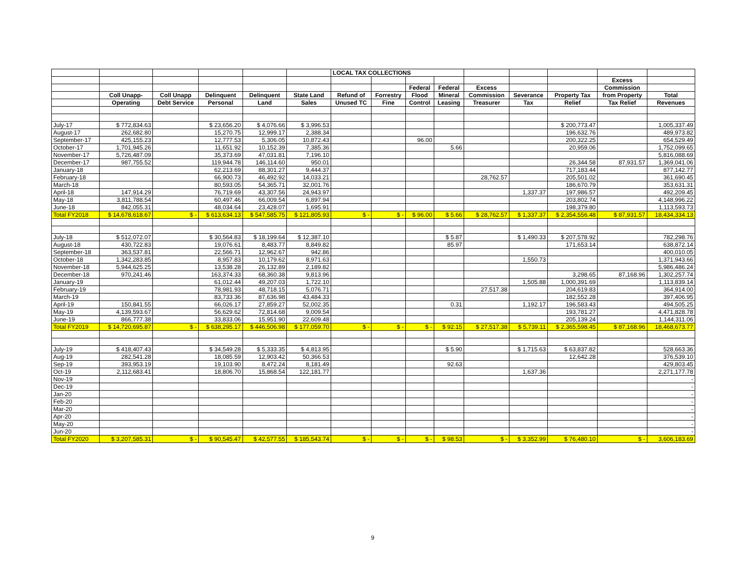| | | | | | | LOCAL TAX COLLECTIONS | | | | | | | | |
| --- | --- | --- | --- | --- | --- | --- | --- | --- | --- | --- | --- | --- | --- | --- |
| | | | | | | | | | | | | | Excess | |
| | | | | | | | | Federal | Federal | Excess | | | Commission | |
| | Coll Unapp- | Coll Unapp | Delinquent | Delinquent | State Land | Refund of | Forrestry | Flood | Mineral | Commission | Severance | Property Tax | from Property | Total |
| | Operating | Debt Service | Personal | Land | Sales | Unused TC | Fine | Control | Leasing | Treasurer | Tax | Relief | Tax Relief | Revenues |
| July-17 | $ 772,834.63 | | $ 23,656.20 | $ 4,076.66 | $ 3,996.53 | | | | | | | $ 200,773.47 | | 1,005,337.49 |
| August-17 | 262,682.80 | | 15,270.75 | 12,999.17 | 2,388.34 | | | | | | | 196,632.76 | | 489,973.82 |
| September-17 | 425,155.23 | | 12,777.53 | 5,306.05 | 10,872.43 | | | 96.00 | | | | 200,322.25 | | 654,529.49 |
| October-17 | 1,701,945.26 | | 11,651.92 | 10,152.39 | 7,385.36 | | | | 5.66 | | | 20,959.06 | | 1,752,099.65 |
| November-17 | 5,726,487.09 | | 35,373.69 | 47,031.81 | 7,196.10 | | | | | | | | | 5,816,088.69 |
| December-17 | 987,755.52 | | 119,944.78 | 146,114.60 | 950.01 | | | | | | | 26,344.58 | 87,931.57 | 1,369,041.06 |
| January-18 | | | 62,213.69 | 88,301.27 | 9,444.37 | | | | | | | 717,183.44 | | 877,142.77 |
| February-18 | | | 66,900.73 | 46,492.92 | 14,033.21 | | | | | 28,762.57 | | 205,501.02 | | 361,690.45 |
| March-18 | | | 80,593.05 | 54,365.71 | 32,001.76 | | | | | | | 186,670.79 | | 353,631.31 |
| April-18 | 147,914.29 | | 76,719.69 | 43,307.56 | 24,943.97 | | | | | | 1,337.37 | 197,986.57 | | 492,209.45 |
| May-18 | 3,811,788.54 | | 60,497.46 | 66,009.54 | 6,897.94 | | | | | | | 203,802.74 | | 4,148,996.22 |
| June-18 | 842,055.31 | | 48,034.64 | 23,428.07 | 1,695.91 | | | | | | | 198,379.80 | | 1,113,593.73 |
| Total FY2018 | $ 14,678,618.67 | $ - | $ 613,634.13 | $ 547,585.75 | $ 121,805.93 | $ - | $ - | $ 96.00 | $ 5.66 | $ 28,762.57 | $ 1,337.37 | $ 2,354,556.48 | $ 87,931.57 | 18,434,334.13 |
| July-18 | $ 512,072.07 | | $ 30,564.83 | $ 18,199.64 | $ 12,387.10 | | | | $ 5.87 | | $ 1,490.33 | $ 207,578.92 | | 782,298.76 |
| August-18 | 430,722.83 | | 19,076.61 | 8,483.77 | 8,849.82 | | | | 85.97 | | | 171,653.14 | | 638,872.14 |
| September-18 | 363,537.81 | | 22,566.71 | 12,962.67 | 942.86 | | | | | | | | | 400,010.05 |
| October-18 | 1,342,283.85 | | 8,957.83 | 10,179.62 | 8,971.63 | | | | | | 1,550.73 | | | 1,371,943.66 |
| November-18 | 5,944,625.25 | | 13,538.28 | 26,132.89 | 2,189.82 | | | | | | | | | 5,986,486.24 |
| December-18 | 970,241.46 | | 163,374.33 | 68,360.38 | 9,813.96 | | | | | | | 3,298.65 | 87,168.96 | 1,302,257.74 |
| January-19 | | | 61,012.44 | 49,207.03 | 1,722.10 | | | | | | 1,505.88 | 1,000,391.69 | | 1,113,839.14 |
| February-19 | | | 78,981.93 | 48,718.15 | 5,076.71 | | | | | 27,517.38 | | 204,619.83 | | 364,914.00 |
| March-19 | | | 83,733.36 | 87,636.98 | 43,484.33 | | | | | | | 182,552.28 | | 397,406.95 |
| April-19 | 150,841.55 | | 66,026.17 | 27,859.27 | 52,002.35 | | | | 0.31 | | 1,192.17 | 196,583.43 | | 494,505.25 |
| May-19 | 4,139,593.67 | | 56,629.62 | 72,814.68 | 9,009.54 | | | | | | | 193,781.27 | | 4,471,828.78 |
| June-19 | 866,777.38 | | 33,833.06 | 15,951.90 | 22,609.48 | | | | | | | 205,139.24 | | 1,144,311.06 |
| Total FY2019 | $ 14,720,695.87 | $ - | $ 638,295.17 | $ 446,506.98 | $ 177,059.70 | $ - | $ - | $ - | $ 92.15 | $ 27,517.38 | $ 5,739.11 | $ 2,365,598.45 | $ 87,168.96 | 18,468,673.77 |
| July-19 | $ 418,407.43 | | $ 34,549.28 | $ 5,333.35 | $ 4,813.95 | | | | $ 5.90 | | $ 1,715.63 | $ 63,837.82 | | 528,663.36 |
| Aug-19 | 282,541.28 | | 18,085.59 | 12,903.42 | 50,366.53 | | | | | | | 12,642.28 | | 376,539.10 |
| Sep-19 | 393,953.19 | | 19,103.90 | 8,472.24 | 8,181.49 | | | | 92.63 | | | | | 429,803.45 |
| Oct-19 | 2,112,683.41 | | 18,806.70 | 15,868.54 | 122,181.77 | | | | | | 1,637.36 | | | 2,271,177.78 |
| Nov-19 | | | | | | | | | | | | | | - |
| Dec-19 | | | | | | | | | | | | | | - |
| Jan-20 | | | | | | | | | | | | | | - |
| Feb-20 | | | | | | | | | | | | | | - |
| Mar-20 | | | | | | | | | | | | | | - |
| Apr-20 | | | | | | | | | | | | | | - |
| May-20 | | | | | | | | | | | | | | - |
| Jun-20 | | | | | | | | | | | | | | - |
| Total FY2020 | $ 3,207,585.31 | $ - | $ 90,545.47 | $ 42,577.55 | $ 185,543.74 | $ - | $ - | $ - | $ 98.53 | $ - | $ 3,352.99 | $ 76,480.10 | $ - | 3,606,183.69 |
9